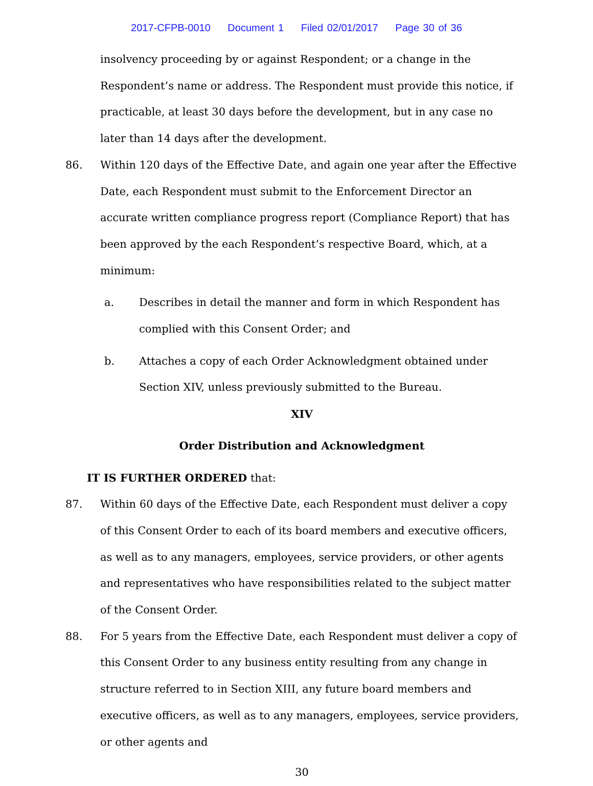2017-CFPB-0010 Document 1 Filed 02/01/2017 Page 30 of 36
insolvency proceeding by or against Respondent; or a change in the Respondent’s name or address. The Respondent must provide this notice, if practicable, at least 30 days before the development, but in any case no later than 14 days after the development.
86. Within 120 days of the Effective Date, and again one year after the Effective Date, each Respondent must submit to the Enforcement Director an accurate written compliance progress report (Compliance Report) that has been approved by the each Respondent’s respective Board, which, at a minimum:
a. Describes in detail the manner and form in which Respondent has complied with this Consent Order; and
b. Attaches a copy of each Order Acknowledgment obtained under Section XIV, unless previously submitted to the Bureau.
XIV
Order Distribution and Acknowledgment
IT IS FURTHER ORDERED that:
87. Within 60 days of the Effective Date, each Respondent must deliver a copy of this Consent Order to each of its board members and executive officers, as well as to any managers, employees, service providers, or other agents and representatives who have responsibilities related to the subject matter of the Consent Order.
88. For 5 years from the Effective Date, each Respondent must deliver a copy of this Consent Order to any business entity resulting from any change in structure referred to in Section XIII, any future board members and executive officers, as well as to any managers, employees, service providers, or other agents and
30